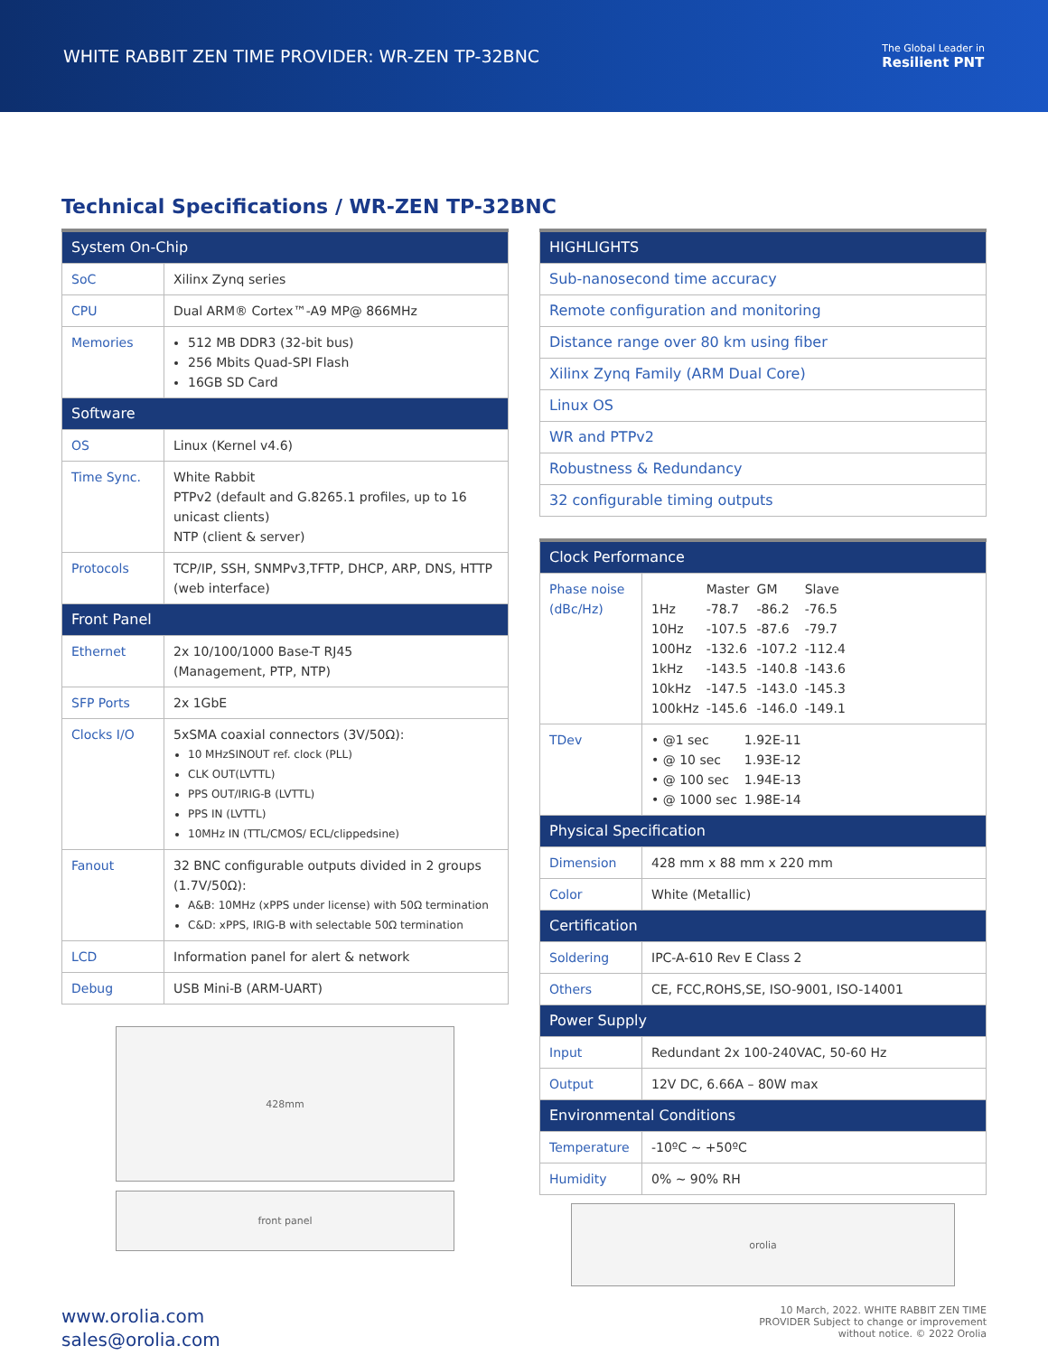WHITE RABBIT ZEN TIME PROVIDER: WR-ZEN TP-32BNC
The Global Leader in
Resilient PNT
Technical Specifications / WR-ZEN TP-32BNC
| System On-Chip | |
| --- | --- |
| SoC | Xilinx Zynq series |
| CPU | Dual ARM® Cortex™-A9 MP@ 866MHz |
| Memories | 512 MB DDR3 (32-bit bus) 256 Mbits Quad-SPI Flash 16GB SD Card |
| Software | |
| OS | Linux (Kernel v4.6) |
| Time Sync. | White Rabbit PTPv2 (default and G.8265.1 profiles, up to 16 unicast clients) NTP (client & server) |
| Protocols | TCP/IP, SSH, SNMPv3,TFTP, DHCP, ARP, DNS, HTTP (web interface) |
| Front Panel | |
| Ethernet | 2x 10/100/1000 Base-T RJ45 (Management, PTP, NTP) |
| SFP Ports | 2x 1GbE |
| Clocks I/O | 5xSMA coaxial connectors (3V/50Ω): 10 MHzSINOUT ref. clock (PLL) CLK OUT(LVTTL) PPS OUT/IRIG-B (LVTTL) PPS IN (LVTTL) 10MHz IN (TTL/CMOS/ ECL/clippedsine) |
| Fanout | 32 BNC configurable outputs divided in 2 groups (1.7V/50Ω): A&B: 10MHz (xPPS under license) with 50Ω termination C&D: xPPS, IRIG-B with selectable 50Ω termination |
| LCD | Information panel for alert & network |
| Debug | USB Mini-B (ARM-UART) |
428mm
front panel
| HIGHLIGHTS |
| --- |
| Sub-nanosecond time accuracy |
| Remote configuration and monitoring |
| Distance range over 80 km using fiber |
| Xilinx Zynq Family (ARM Dual Core) |
| Linux OS |
| WR and PTPv2 |
| Robustness & Redundancy |
| 32 configurable timing outputs |
| Clock Performance | |
| --- | --- |
| Phase noise (dBc/Hz) | / / Master / GM / Slave / / 1Hz / -78.7 / -86.2 / -76.5 / / 10Hz / -107.5 / -87.6 / -79.7 / / 100Hz / -132.6 / -107.2 / -112.4 / / 1kHz / -143.5 / -140.8 / -143.6 / / 10kHz / -147.5 / -143.0 / -145.3 / / 100kHz / -145.6 / -146.0 / -149.1 / |
| TDev | / • @1 sec / 1.92E-11 / / • @ 10 sec / 1.93E-12 / / • @ 100 sec / 1.94E-13 / / • @ 1000 sec / 1.98E-14 / |
| Physical Specification | |
| Dimension | 428 mm x 88 mm x 220 mm |
| Color | White (Metallic) |
| Certification | |
| Soldering | IPC-A-610 Rev E Class 2 |
| Others | CE, FCC,ROHS,SE, ISO-9001, ISO-14001 |
| Power Supply | |
| Input | Redundant 2x 100-240VAC, 50-60 Hz |
| Output | 12V DC, 6.66A – 80W max |
| Environmental Conditions | |
| Temperature | -10ºC ~ +50ºC |
| Humidity | 0% ~ 90% RH |
orolia
www.orolia.com
sales@orolia.com
10 March, 2022. WHITE RABBIT ZEN TIME PROVIDER Subject to change or improvement without notice. © 2022 Orolia